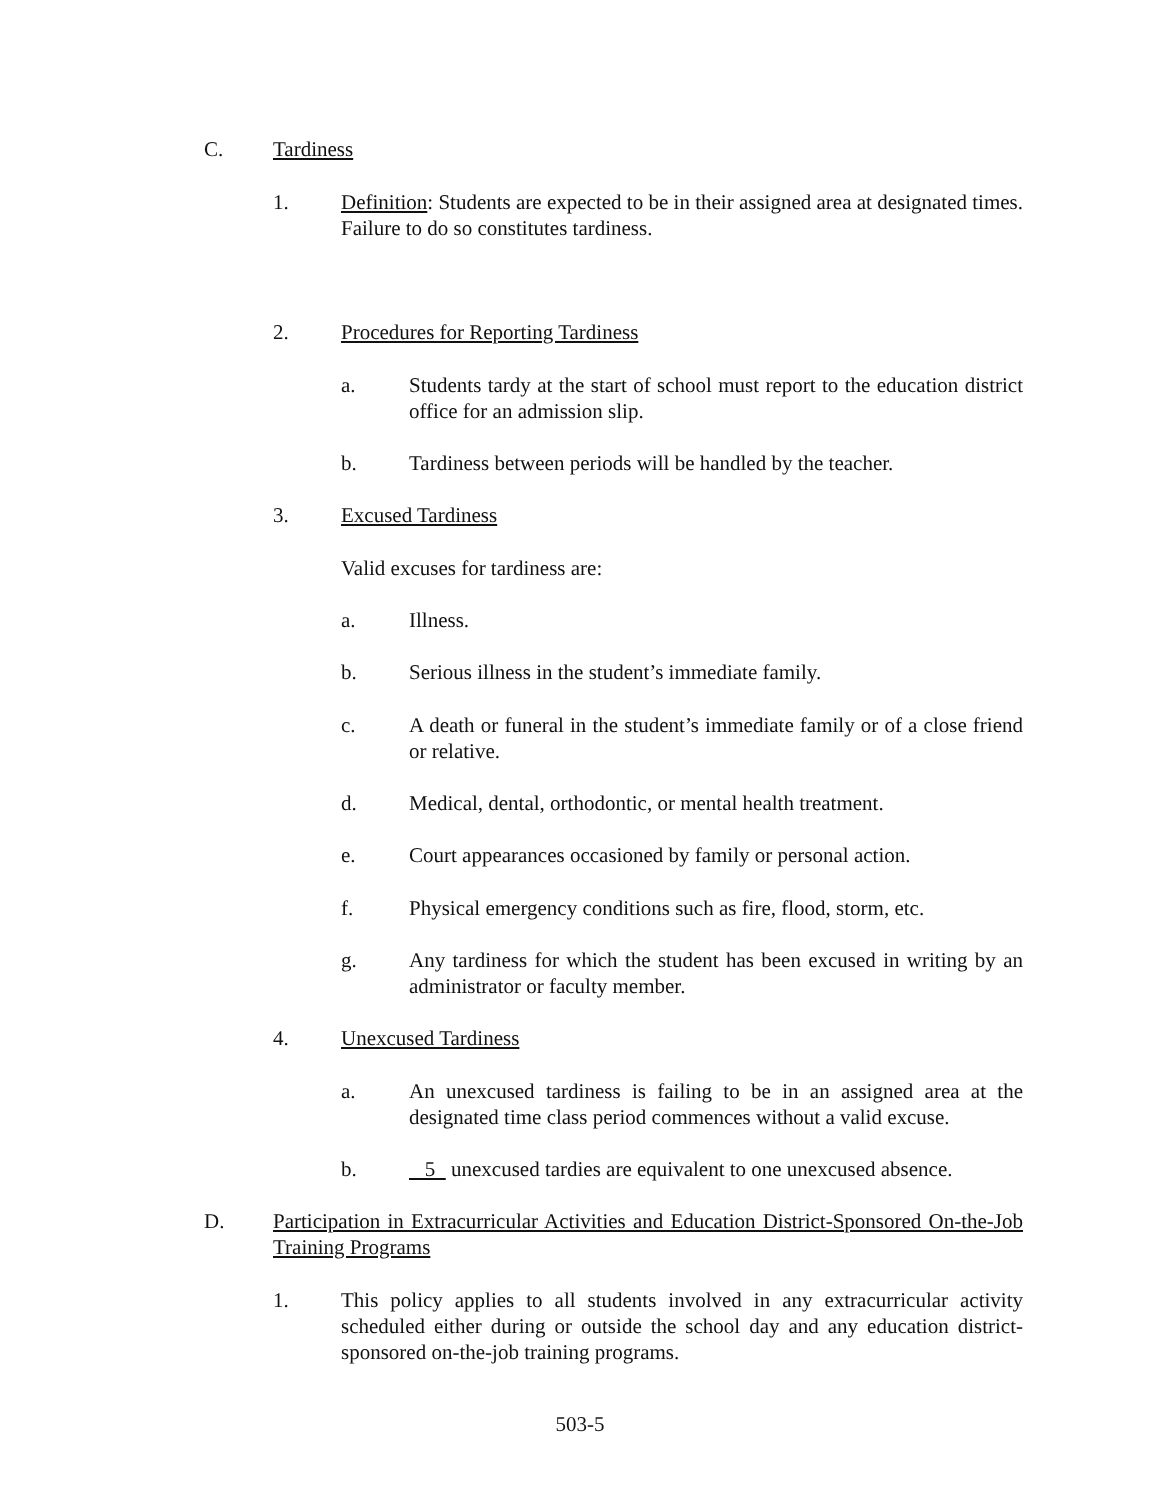C. Tardiness
1. Definition: Students are expected to be in their assigned area at designated times. Failure to do so constitutes tardiness.
2. Procedures for Reporting Tardiness
a. Students tardy at the start of school must report to the education district office for an admission slip.
b. Tardiness between periods will be handled by the teacher.
3. Excused Tardiness
Valid excuses for tardiness are:
a. Illness.
b. Serious illness in the student’s immediate family.
c. A death or funeral in the student’s immediate family or of a close friend or relative.
d. Medical, dental, orthodontic, or mental health treatment.
e. Court appearances occasioned by family or personal action.
f. Physical emergency conditions such as fire, flood, storm, etc.
g. Any tardiness for which the student has been excused in writing by an administrator or faculty member.
4. Unexcused Tardiness
a. An unexcused tardiness is failing to be in an assigned area at the designated time class period commences without a valid excuse.
b. 5 unexcused tardies are equivalent to one unexcused absence.
D. Participation in Extracurricular Activities and Education District-Sponsored On-the-Job Training Programs
1. This policy applies to all students involved in any extracurricular activity scheduled either during or outside the school day and any education district-sponsored on-the-job training programs.
503-5